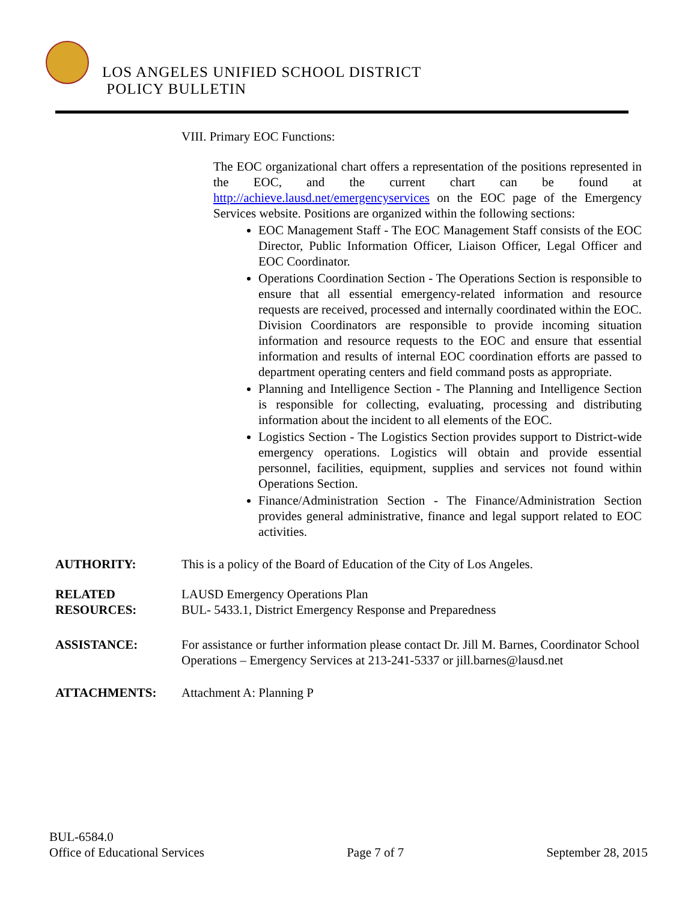LOS ANGELES UNIFIED SCHOOL DISTRICT
POLICY BULLETIN
VIII. Primary EOC Functions:
The EOC organizational chart offers a representation of the positions represented in the EOC, and the current chart can be found at http://achieve.lausd.net/emergencyservices on the EOC page of the Emergency Services website. Positions are organized within the following sections:
EOC Management Staff - The EOC Management Staff consists of the EOC Director, Public Information Officer, Liaison Officer, Legal Officer and EOC Coordinator.
Operations Coordination Section - The Operations Section is responsible to ensure that all essential emergency-related information and resource requests are received, processed and internally coordinated within the EOC. Division Coordinators are responsible to provide incoming situation information and resource requests to the EOC and ensure that essential information and results of internal EOC coordination efforts are passed to department operating centers and field command posts as appropriate.
Planning and Intelligence Section - The Planning and Intelligence Section is responsible for collecting, evaluating, processing and distributing information about the incident to all elements of the EOC.
Logistics Section - The Logistics Section provides support to District-wide emergency operations. Logistics will obtain and provide essential personnel, facilities, equipment, supplies and services not found within Operations Section.
Finance/Administration Section - The Finance/Administration Section provides general administrative, finance and legal support related to EOC activities.
AUTHORITY: This is a policy of the Board of Education of the City of Los Angeles.
RELATED
RESOURCES:
LAUSD Emergency Operations Plan
BUL- 5433.1, District Emergency Response and Preparedness
ASSISTANCE: For assistance or further information please contact Dr. Jill M. Barnes, Coordinator School Operations – Emergency Services at 213-241-5337 or jill.barnes@lausd.net
ATTACHMENTS: Attachment A: Planning P
BUL-6584.0
Office of Educational Services Page 7 of 7 September 28, 2015